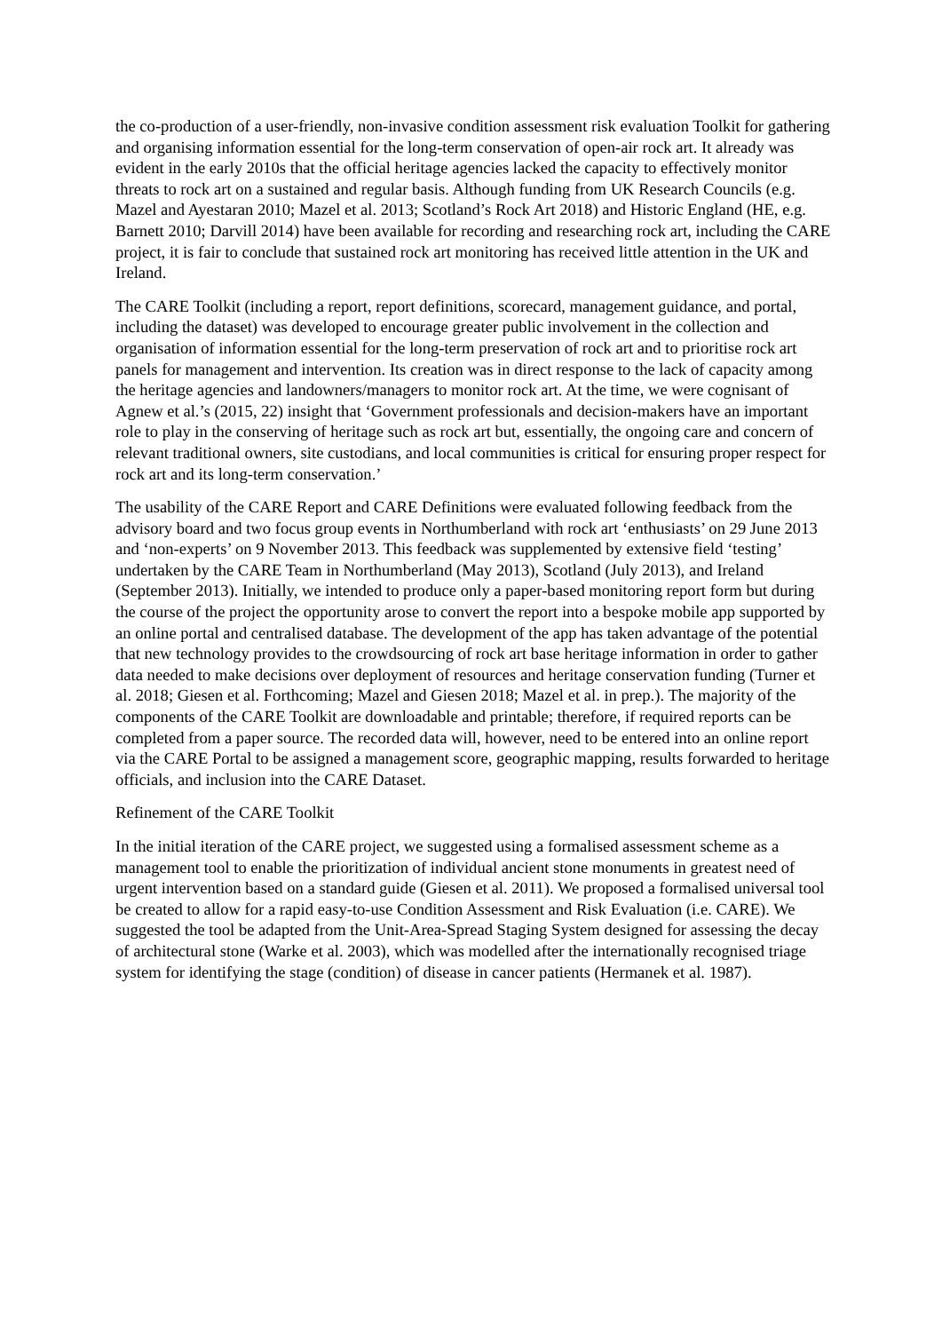the co-production of a user-friendly, non-invasive condition assessment risk evaluation Toolkit for gathering and organising information essential for the long-term conservation of open-air rock art. It already was evident in the early 2010s that the official heritage agencies lacked the capacity to effectively monitor threats to rock art on a sustained and regular basis. Although funding from UK Research Councils (e.g. Mazel and Ayestaran 2010; Mazel et al. 2013; Scotland’s Rock Art 2018) and Historic England (HE, e.g. Barnett 2010; Darvill 2014) have been available for recording and researching rock art, including the CARE project, it is fair to conclude that sustained rock art monitoring has received little attention in the UK and Ireland.
The CARE Toolkit (including a report, report definitions, scorecard, management guidance, and portal, including the dataset) was developed to encourage greater public involvement in the collection and organisation of information essential for the long-term preservation of rock art and to prioritise rock art panels for management and intervention. Its creation was in direct response to the lack of capacity among the heritage agencies and landowners/managers to monitor rock art. At the time, we were cognisant of Agnew et al.’s (2015, 22) insight that ‘Government professionals and decision-makers have an important role to play in the conserving of heritage such as rock art but, essentially, the ongoing care and concern of relevant traditional owners, site custodians, and local communities is critical for ensuring proper respect for rock art and its long-term conservation.’
The usability of the CARE Report and CARE Definitions were evaluated following feedback from the advisory board and two focus group events in Northumberland with rock art ‘enthusiasts’ on 29 June 2013 and ‘non-experts’ on 9 November 2013. This feedback was supplemented by extensive field ‘testing’ undertaken by the CARE Team in Northumberland (May 2013), Scotland (July 2013), and Ireland (September 2013). Initially, we intended to produce only a paper-based monitoring report form but during the course of the project the opportunity arose to convert the report into a bespoke mobile app supported by an online portal and centralised database. The development of the app has taken advantage of the potential that new technology provides to the crowdsourcing of rock art base heritage information in order to gather data needed to make decisions over deployment of resources and heritage conservation funding (Turner et al. 2018; Giesen et al. Forthcoming; Mazel and Giesen 2018; Mazel et al. in prep.). The majority of the components of the CARE Toolkit are downloadable and printable; therefore, if required reports can be completed from a paper source. The recorded data will, however, need to be entered into an online report via the CARE Portal to be assigned a management score, geographic mapping, results forwarded to heritage officials, and inclusion into the CARE Dataset.
Refinement of the CARE Toolkit
In the initial iteration of the CARE project, we suggested using a formalised assessment scheme as a management tool to enable the prioritization of individual ancient stone monuments in greatest need of urgent intervention based on a standard guide (Giesen et al. 2011). We proposed a formalised universal tool be created to allow for a rapid easy-to-use Condition Assessment and Risk Evaluation (i.e. CARE). We suggested the tool be adapted from the Unit-Area-Spread Staging System designed for assessing the decay of architectural stone (Warke et al. 2003), which was modelled after the internationally recognised triage system for identifying the stage (condition) of disease in cancer patients (Hermanek et al. 1987).